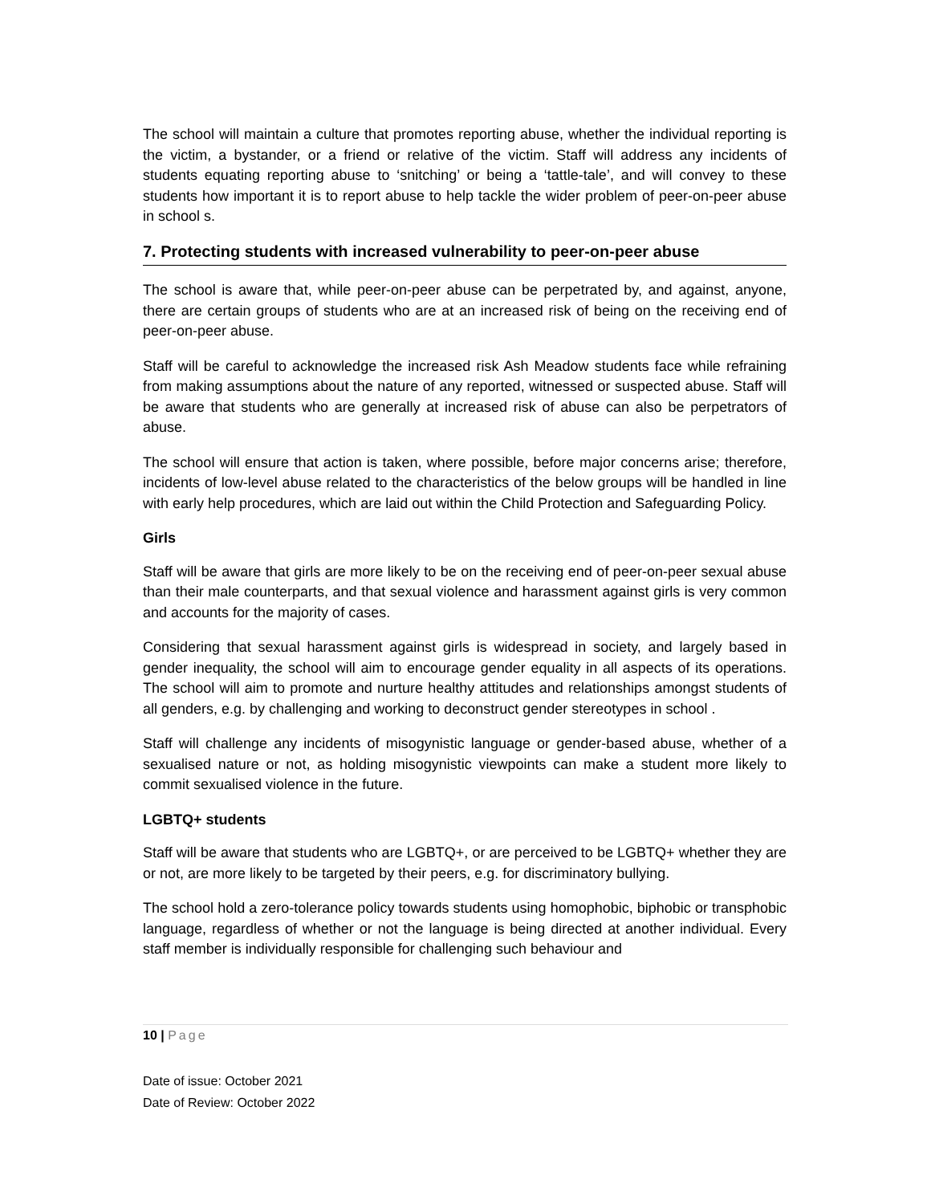The school will maintain a culture that promotes reporting abuse, whether the individual reporting is the victim, a bystander, or a friend or relative of the victim. Staff will address any incidents of students equating reporting abuse to ‘snitching’ or being a ‘tattle-tale’, and will convey to these students how important it is to report abuse to help tackle the wider problem of peer-on-peer abuse in school s.
7. Protecting students with increased vulnerability to peer-on-peer abuse
The school is aware that, while peer-on-peer abuse can be perpetrated by, and against, anyone, there are certain groups of students who are at an increased risk of being on the receiving end of peer-on-peer abuse.
Staff will be careful to acknowledge the increased risk Ash Meadow students face while refraining from making assumptions about the nature of any reported, witnessed or suspected abuse. Staff will be aware that students who are generally at increased risk of abuse can also be perpetrators of abuse.
The school will ensure that action is taken, where possible, before major concerns arise; therefore, incidents of low-level abuse related to the characteristics of the below groups will be handled in line with early help procedures, which are laid out within the Child Protection and Safeguarding Policy.
Girls
Staff will be aware that girls are more likely to be on the receiving end of peer-on-peer sexual abuse than their male counterparts, and that sexual violence and harassment against girls is very common and accounts for the majority of cases.
Considering that sexual harassment against girls is widespread in society, and largely based in gender inequality, the school will aim to encourage gender equality in all aspects of its operations. The school will aim to promote and nurture healthy attitudes and relationships amongst students of all genders, e.g. by challenging and working to deconstruct gender stereotypes in school .
Staff will challenge any incidents of misogynistic language or gender-based abuse, whether of a sexualised nature or not, as holding misogynistic viewpoints can make a student more likely to commit sexualised violence in the future.
LGBTQ+ students
Staff will be aware that students who are LGBTQ+, or are perceived to be LGBTQ+ whether they are or not, are more likely to be targeted by their peers, e.g. for discriminatory bullying.
The school hold a zero-tolerance policy towards students using homophobic, biphobic or transphobic language, regardless of whether or not the language is being directed at another individual. Every staff member is individually responsible for challenging such behaviour and
10 | Page
Date of issue: October 2021
Date of Review: October 2022